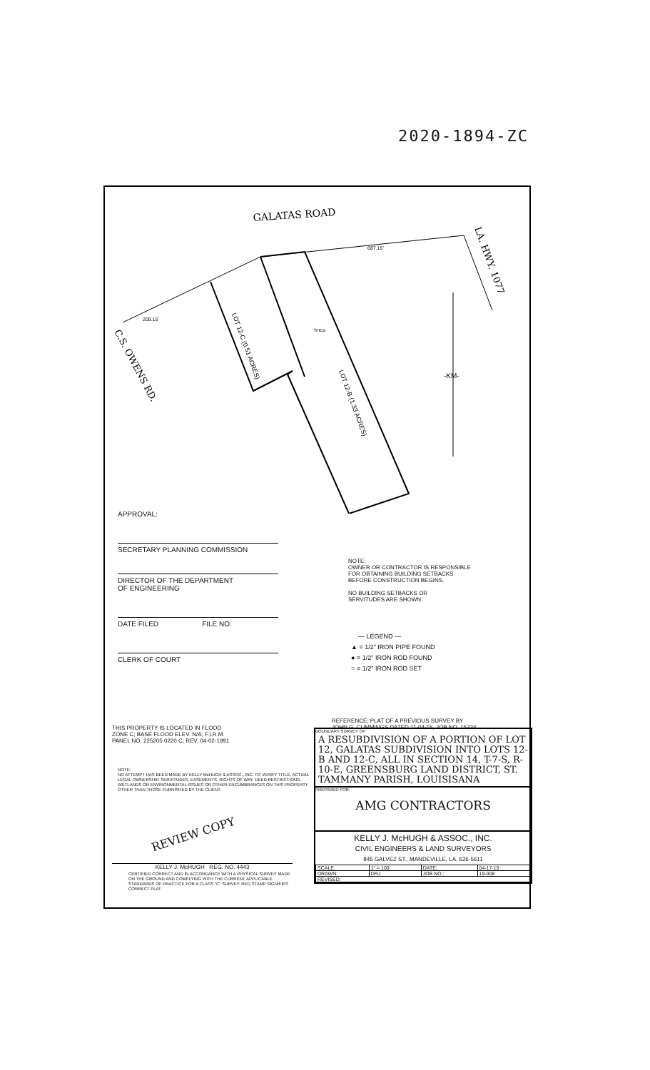2020-1894-ZC
GALATAS ROAD
LA. HWY. 1077
C.S. OWENS RD.
LOT 12-C (0.51 ACRES)
LOT 12-B (1.33 ACRES)
SHED
687.15'
209.15'
-KM-
APPROVAL:
SECRETARY PLANNING COMMISSION
DIRECTOR OF THE DEPARTMENT
OF ENGINEERING
DATE FILED FILE NO.
CLERK OF COURT
NOTE:
OWNER OR CONTRACTOR IS RESPONSIBLE
FOR OBTAINING BUILDING SETBACKS
BEFORE CONSTRUCTION BEGINS.
NO BUILDING SETBACKS OR
SERVITUDES ARE SHOWN.
— LEGEND —
▲ = 1/2" IRON PIPE FOUND
● = 1/2" IRON ROD FOUND
○ = 1/2" IRON ROD SET
REFERENCE: PLAT OF A PREVIOUS SURVEY BY
JOHN G. CUMMINGS DATED 11-04-15, JOB NO. 15334
THIS PROPERTY IS LOCATED IN FLOOD
ZONE C; BASE FLOOD ELEV. N/A; F.I.R.M.
PANEL NO. 225205 0220 C; REV. 04-02-1991
NOTE:
NO ATTEMPT HAS BEEN MADE BY KELLY McHUGH & ASSOC., INC. TO VERIFY TITLE, ACTUAL LEGAL OWNERSHIP, SERVITUDES, EASEMENTS, RIGHTS OF WAY, DEED RESTRICTIONS, WETLANDS OR ENVIRONMENTAL ISSUES OR OTHER ENCUMBRANCES ON THIS PROPERTY OTHER THAN THOSE FURNISHED BY THE CLIENT.
REVIEW COPY
KELLY J. McHUGH REG. NO. 4443
CERTIFIED CORRECT AND IN ACCORDANCE WITH A PHYSICAL SURVEY MADE ON THE GROUND AND COMPLYING WITH THE CURRENT APPLICABLE STANDARDS OF PRACTICE FOR A CLASS "C" SURVEY. RED STAMP SIGNIFIES CORRECT PLAT.
BOUNDARY SURVEY OF:
A RESUBDIVISION OF A PORTION OF LOT 12, GALATAS SUBDIVISION INTO LOTS 12-B AND 12-C, ALL IN SECTION 14, T-7-S, R-10-E, GREENSBURG LAND DISTRICT, ST. TAMMANY PARISH, LOUISISANA
PREPARED FOR:
AMG CONTRACTORS
KELLY J. McHUGH & ASSOC., INC.
CIVIL ENGINEERS & LAND SURVEYORS
845 GALVEZ ST., MANDEVILLE, LA. 626-5611
| SCALE: | 1" = 100' | DATE: | 04-17-19 |
| DRAWN: | DRJ | JOB NO.: | 19-008 |
| REVISED: | | | |